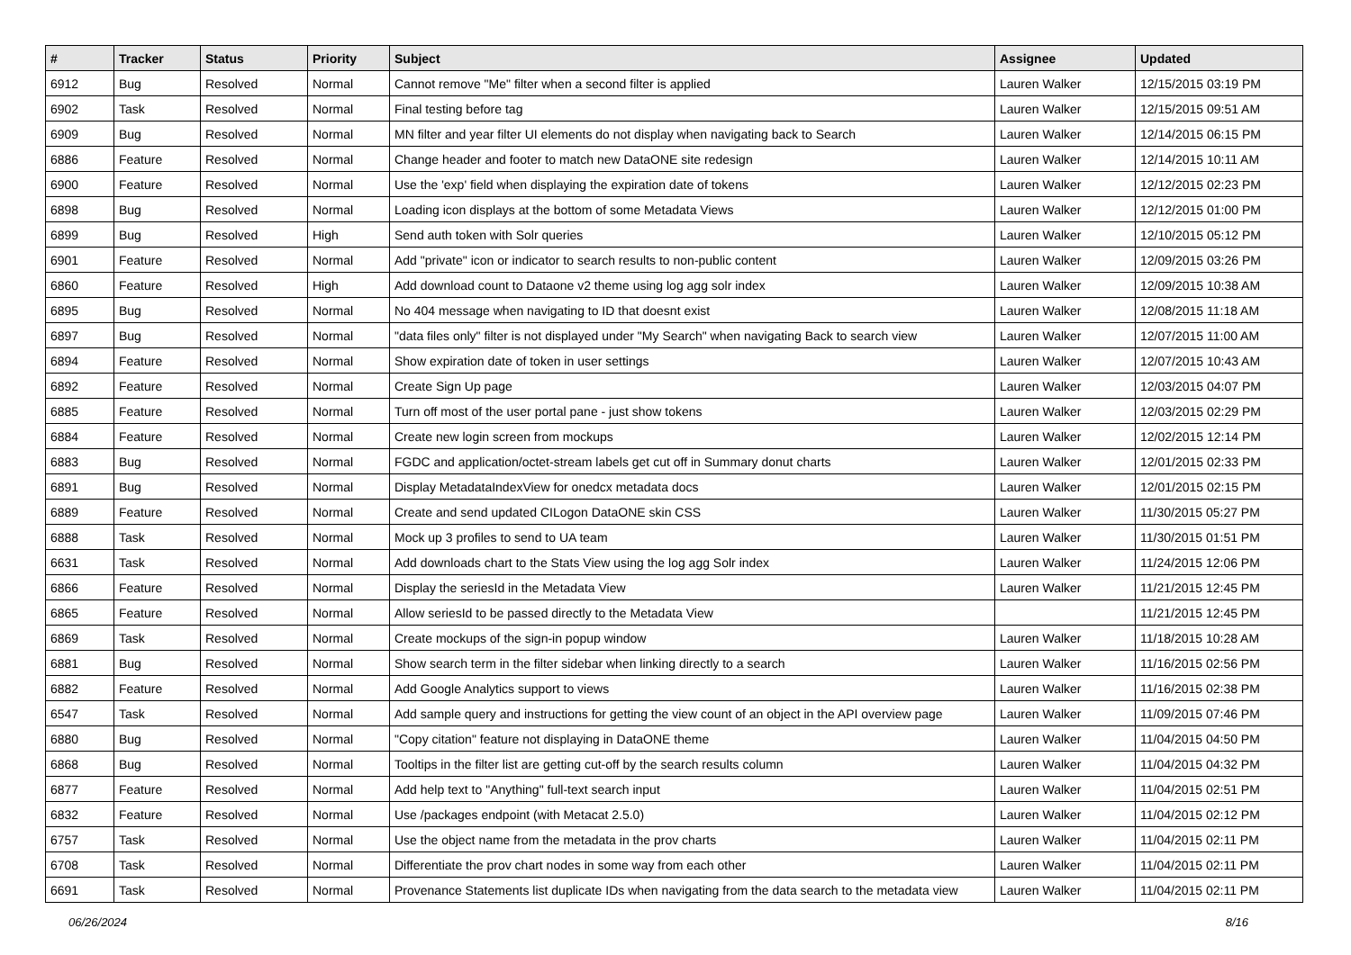| # | Tracker | Status | Priority | Subject | Assignee | Updated |
| --- | --- | --- | --- | --- | --- | --- |
| 6912 | Bug | Resolved | Normal | Cannot remove "Me" filter when a second filter is applied | Lauren Walker | 12/15/2015 03:19 PM |
| 6902 | Task | Resolved | Normal | Final testing before tag | Lauren Walker | 12/15/2015 09:51 AM |
| 6909 | Bug | Resolved | Normal | MN filter and year filter UI elements do not display when navigating back to Search | Lauren Walker | 12/14/2015 06:15 PM |
| 6886 | Feature | Resolved | Normal | Change header and footer to match new DataONE site redesign | Lauren Walker | 12/14/2015 10:11 AM |
| 6900 | Feature | Resolved | Normal | Use the 'exp' field when displaying the expiration date of tokens | Lauren Walker | 12/12/2015 02:23 PM |
| 6898 | Bug | Resolved | Normal | Loading icon displays at the bottom of some Metadata Views | Lauren Walker | 12/12/2015 01:00 PM |
| 6899 | Bug | Resolved | High | Send auth token with Solr queries | Lauren Walker | 12/10/2015 05:12 PM |
| 6901 | Feature | Resolved | Normal | Add "private" icon or indicator to search results to non-public content | Lauren Walker | 12/09/2015 03:26 PM |
| 6860 | Feature | Resolved | High | Add download count to Dataone v2 theme using log agg solr index | Lauren Walker | 12/09/2015 10:38 AM |
| 6895 | Bug | Resolved | Normal | No 404 message when navigating to ID that doesnt exist | Lauren Walker | 12/08/2015 11:18 AM |
| 6897 | Bug | Resolved | Normal | "data files only" filter is not displayed under "My Search" when navigating Back to search view | Lauren Walker | 12/07/2015 11:00 AM |
| 6894 | Feature | Resolved | Normal | Show expiration date of token in user settings | Lauren Walker | 12/07/2015 10:43 AM |
| 6892 | Feature | Resolved | Normal | Create Sign Up page | Lauren Walker | 12/03/2015 04:07 PM |
| 6885 | Feature | Resolved | Normal | Turn off most of the user portal pane - just show tokens | Lauren Walker | 12/03/2015 02:29 PM |
| 6884 | Feature | Resolved | Normal | Create new login screen from mockups | Lauren Walker | 12/02/2015 12:14 PM |
| 6883 | Bug | Resolved | Normal | FGDC and application/octet-stream labels get cut off in Summary donut charts | Lauren Walker | 12/01/2015 02:33 PM |
| 6891 | Bug | Resolved | Normal | Display MetadataIndexView for onedcx metadata docs | Lauren Walker | 12/01/2015 02:15 PM |
| 6889 | Feature | Resolved | Normal | Create and send updated CILogon DataONE skin CSS | Lauren Walker | 11/30/2015 05:27 PM |
| 6888 | Task | Resolved | Normal | Mock up 3 profiles to send to UA team | Lauren Walker | 11/30/2015 01:51 PM |
| 6631 | Task | Resolved | Normal | Add downloads chart to the Stats View using the log agg Solr index | Lauren Walker | 11/24/2015 12:06 PM |
| 6866 | Feature | Resolved | Normal | Display the seriesId in the Metadata View | Lauren Walker | 11/21/2015 12:45 PM |
| 6865 | Feature | Resolved | Normal | Allow seriesId to be passed directly to the Metadata View | | 11/21/2015 12:45 PM |
| 6869 | Task | Resolved | Normal | Create mockups of the sign-in popup window | Lauren Walker | 11/18/2015 10:28 AM |
| 6881 | Bug | Resolved | Normal | Show search term in the filter sidebar when linking directly to a search | Lauren Walker | 11/16/2015 02:56 PM |
| 6882 | Feature | Resolved | Normal | Add Google Analytics support to views | Lauren Walker | 11/16/2015 02:38 PM |
| 6547 | Task | Resolved | Normal | Add sample query and instructions for getting the view count of an object in the API overview page | Lauren Walker | 11/09/2015 07:46 PM |
| 6880 | Bug | Resolved | Normal | "Copy citation" feature not displaying in DataONE theme | Lauren Walker | 11/04/2015 04:50 PM |
| 6868 | Bug | Resolved | Normal | Tooltips in the filter list are getting cut-off by the search results column | Lauren Walker | 11/04/2015 04:32 PM |
| 6877 | Feature | Resolved | Normal | Add help text to "Anything" full-text search input | Lauren Walker | 11/04/2015 02:51 PM |
| 6832 | Feature | Resolved | Normal | Use /packages endpoint (with Metacat 2.5.0) | Lauren Walker | 11/04/2015 02:12 PM |
| 6757 | Task | Resolved | Normal | Use the object name from the metadata in the prov charts | Lauren Walker | 11/04/2015 02:11 PM |
| 6708 | Task | Resolved | Normal | Differentiate the prov chart nodes in some way from each other | Lauren Walker | 11/04/2015 02:11 PM |
| 6691 | Task | Resolved | Normal | Provenance Statements list duplicate IDs when navigating from the data search to the metadata view | Lauren Walker | 11/04/2015 02:11 PM |
06/26/2024 8/16